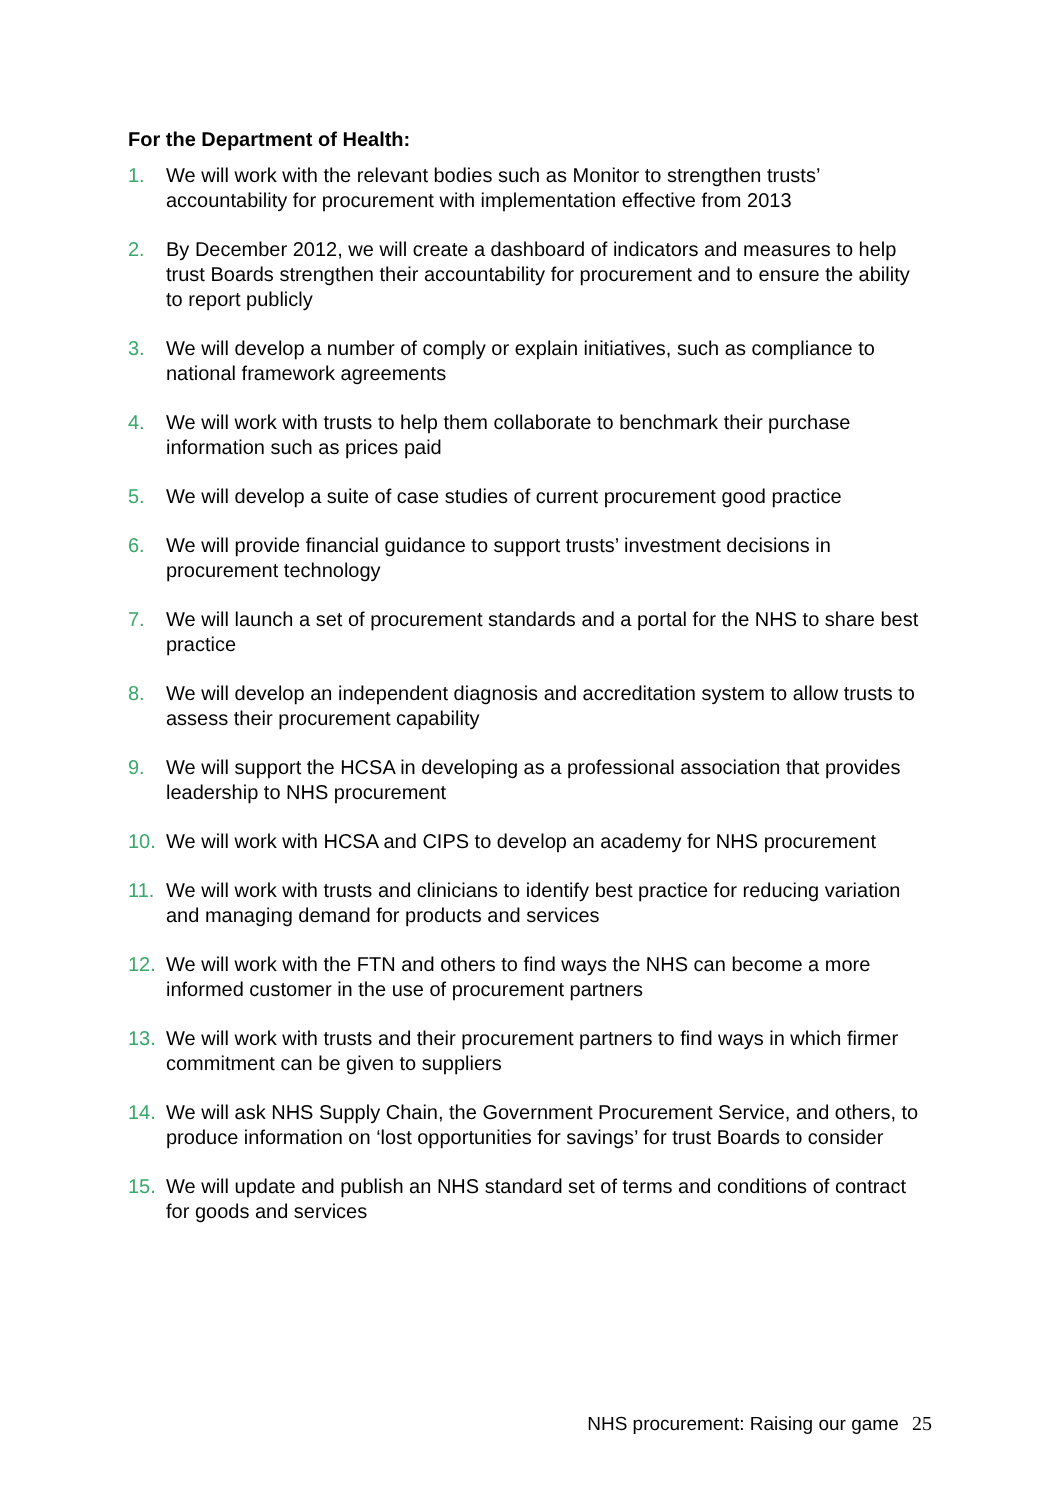For the Department of Health:
1. We will work with the relevant bodies such as Monitor to strengthen trusts’ accountability for procurement with implementation effective from 2013
2. By December 2012, we will create a dashboard of indicators and measures to help trust Boards strengthen their accountability for procurement and to ensure the ability to report publicly
3. We will develop a number of comply or explain initiatives, such as compliance to national framework agreements
4. We will work with trusts to help them collaborate to benchmark their purchase information such as prices paid
5. We will develop a suite of case studies of current procurement good practice
6. We will provide financial guidance to support trusts’ investment decisions in procurement technology
7. We will launch a set of procurement standards and a portal for the NHS to share best practice
8. We will develop an independent diagnosis and accreditation system to allow trusts to assess their procurement capability
9. We will support the HCSA in developing as a professional association that provides leadership to NHS procurement
10. We will work with HCSA and CIPS to develop an academy for NHS procurement
11. We will work with trusts and clinicians to identify best practice for reducing variation and managing demand for products and services
12. We will work with the FTN and others to find ways the NHS can become a more informed customer in the use of procurement partners
13. We will work with trusts and their procurement partners to find ways in which firmer commitment can be given to suppliers
14. We will ask NHS Supply Chain, the Government Procurement Service, and others, to produce information on ‘lost opportunities for savings’ for trust Boards to consider
15. We will update and publish an NHS standard set of terms and conditions of contract for goods and services
NHS procurement: Raising our game 25